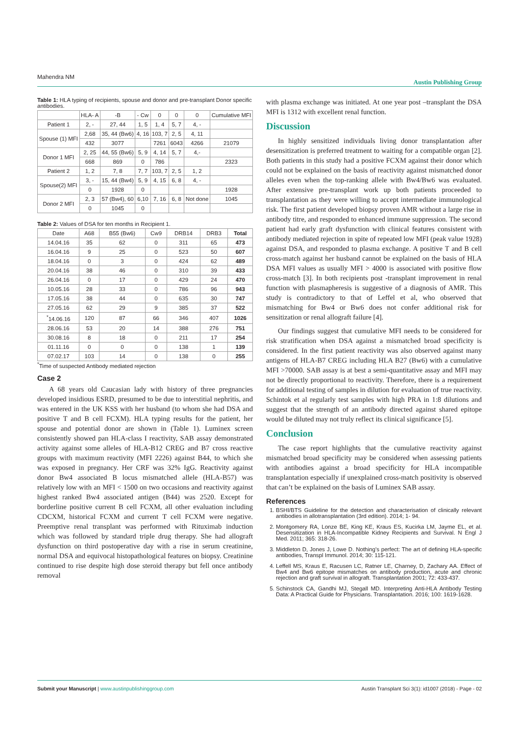Mahendra NM Austin Publishing Group
Table 1: HLA typing of recipients, spouse and donor and pre-transplant Donor specific antibodies.
| | HLA- A | -B | - Cw | 0 | 0 | 0 | Cumulative MFI |
| --- | --- | --- | --- | --- | --- | --- | --- |
| Patient 1 | 2, - | 27, 44 | 1, 5 | 1, 4 | 5, 7 | 4, - | |
| Spouse (1) MFI | 2,68 | 35, 44 (Bw6) | 4, 16 | 103, 7 | 2, 5 | 4, 11 | |
| | 432 | 3077 | | 7261 | 6043 | 4266 | 21079 |
| Donor 1 MFI | 2, 25 | 44, 55 (Bw6) | 5, 9 | 4, 14 | 5, 7 | 4,- | |
| | 668 | 869 | 0 | 786 | | | 2323 |
| Patient 2 | 1, 2 | 7, 8 | 7, 7 | 103, 7 | 2, 5 | 1, 2 | |
| Spouse(2) MFI | 3, - | 15, 44 (Bw4) | 5, 9 | 4, 15 | 6, 8 | 4, - | |
| | 0 | 1928 | 0 | | | | 1928 |
| Donor 2 MFI | 2, 3 | 57 (Bw4), 60 | 6,10 | 7, 16 | 6, 8 | Not done | 1045 |
| | 0 | 1045 | 0 | | | | |
Table 2: Values of DSA for ten months in Recipient 1.
| Date | A68 | B55 (Bw6) | Cw9 | DRB14 | DRB3 | Total |
| --- | --- | --- | --- | --- | --- | --- |
| 14.04.16 | 35 | 62 | 0 | 311 | 65 | 473 |
| 16.04.16 | 9 | 25 | 0 | 523 | 50 | 607 |
| 18.04.16 | 0 | 3 | 0 | 424 | 62 | 489 |
| 20.04.16 | 38 | 46 | 0 | 310 | 39 | 433 |
| 26.04.16 | 0 | 17 | 0 | 429 | 24 | 470 |
| 10.05.16 | 28 | 33 | 0 | 786 | 96 | 943 |
| 17.05.16 | 38 | 44 | 0 | 635 | 30 | 747 |
| 27.05.16 | 62 | 29 | 9 | 385 | 37 | 522 |
| <sup>*</sup> 14.06.16 | 120 | 87 | 66 | 346 | 407 | 1026 |
| 28.06.16 | 53 | 20 | 14 | 388 | 276 | 751 |
| 30.08.16 | 8 | 18 | 0 | 211 | 17 | 254 |
| 01.11.16 | 0 | 0 | 0 | 138 | 1 | 139 |
| 07.02.17 | 103 | 14 | 0 | 138 | 0 | 255 |
<sup>*</sup> Time of suspected Antibody mediated rejection
Case 2
A 68 years old Caucasian lady with history of three pregnancies developed insidious ESRD, presumed to be due to interstitial nephritis, and was entered in the UK KSS with her husband (to whom she had DSA and positive T and B cell FCXM). HLA typing results for the patient, her spouse and potential donor are shown in (Table 1). Luminex screen consistently showed pan HLA-class I reactivity, SAB assay demonstrated activity against some alleles of HLA-B12 CREG and B7 cross reactive groups with maximum reactivity (MFI 2226) against B44, to which she was exposed in pregnancy. Her CRF was 32% IgG. Reactivity against donor Bw4 associated B locus mismatched allele (HLA-B57) was relatively low with an MFI < 1500 on two occasions and reactivity against highest ranked Bw4 associated antigen (B44) was 2520. Except for borderline positive current B cell FCXM, all other evaluation including CDCXM, historical FCXM and current T cell FCXM were negative. Preemptive renal transplant was performed with Rituximab induction which was followed by standard triple drug therapy. She had allograft dysfunction on third postoperative day with a rise in serum creatinine, normal DSA and equivocal histopathological features on biopsy. Creatinine continued to rise despite high dose steroid therapy but fell once antibody removal
with plasma exchange was initiated. At one year post –transplant the DSA MFI is 1312 with excellent renal function.
Discussion
In highly sensitized individuals living donor transplantation after desensitization is preferred treatment to waiting for a compatible organ [2]. Both patients in this study had a positive FCXM against their donor which could not be explained on the basis of reactivity against mismatched donor alleles even when the top-ranking allele with Bw4/Bw6 was evaluated. After extensive pre-transplant work up both patients proceeded to transplantation as they were willing to accept intermediate immunological risk. The first patient developed biopsy proven AMR without a large rise in antibody titre, and responded to enhanced immune suppression. The second patient had early graft dysfunction with clinical features consistent with antibody mediated rejection in spite of repeated low MFI (peak value 1928) against DSA, and responded to plasma exchange. A positive T and B cell cross-match against her husband cannot be explained on the basis of HLA DSA MFI values as usually MFI > 4000 is associated with positive flow cross-match [3]. In both recipients post -transplant improvement in renal function with plasmapheresis is suggestive of a diagnosis of AMR. This study is contradictory to that of Leffel et al, who observed that mismatching for Bw4 or Bw6 does not confer additional risk for sensitization or renal allograft failure [4].
Our findings suggest that cumulative MFI needs to be considered for risk stratification when DSA against a mismatched broad specificity is considered. In the first patient reactivity was also observed against many antigens of HLA-B7 CREG including HLA B27 (Bw6) with a cumulative MFI >70000. SAB assay is at best a semi-quantitative assay and MFI may not be directly proportional to reactivity. Therefore, there is a requirement for additional testing of samples in dilution for evaluation of true reactivity. Schintok et al regularly test samples with high PRA in 1:8 dilutions and suggest that the strength of an antibody directed against shared epitope would be diluted may not truly reflect its clinical significance [5].
Conclusion
The case report highlights that the cumulative reactivity against mismatched broad specificity may be considered when assessing patients with antibodies against a broad specificity for HLA incompatible transplantation especially if unexplained cross-match positivity is observed that can’t be explained on the basis of Luminex SAB assay.
References
1. BSHI/BTS Guideline for the detection and characterisation of clinically relevant antibodies in allotransplantation (3rd edition). 2014; 1- 94.
2. Montgomery RA, Lonze BE, King KE, Kraus ES, Kucirka LM, Jayme EL, et al. Desensitization in HLA-Incompatible Kidney Recipients and Survival. N Engl J Med. 2011; 365: 318-26.
3. Middleton D, Jones J, Lowe D. Nothing’s perfect: The art of defining HLA-specific antibodies, Transpl Immunol. 2014; 30: 115-121.
4. Leffell MS, Kraus E, Racusen LC, Ratner LE, Charney, D, Zachary AA. Effect of Bw4 and Bw6 epitope mismatches on antibody production, acute and chronic rejection and graft survival in allograft. Transplantation 2001; 72: 433-437.
5. Schinstock CA, Gandhi MJ, Stegall MD. Interpreting Anti-HLA Antibody Testing Data: A Practical Guide for Physicians. Transplantation. 2016; 100: 1619-1628.
Submit your Manuscript | www.austinpublishinggroup.com Austin Transplant Sci 3(1): id1007 (2018) - Page - 02